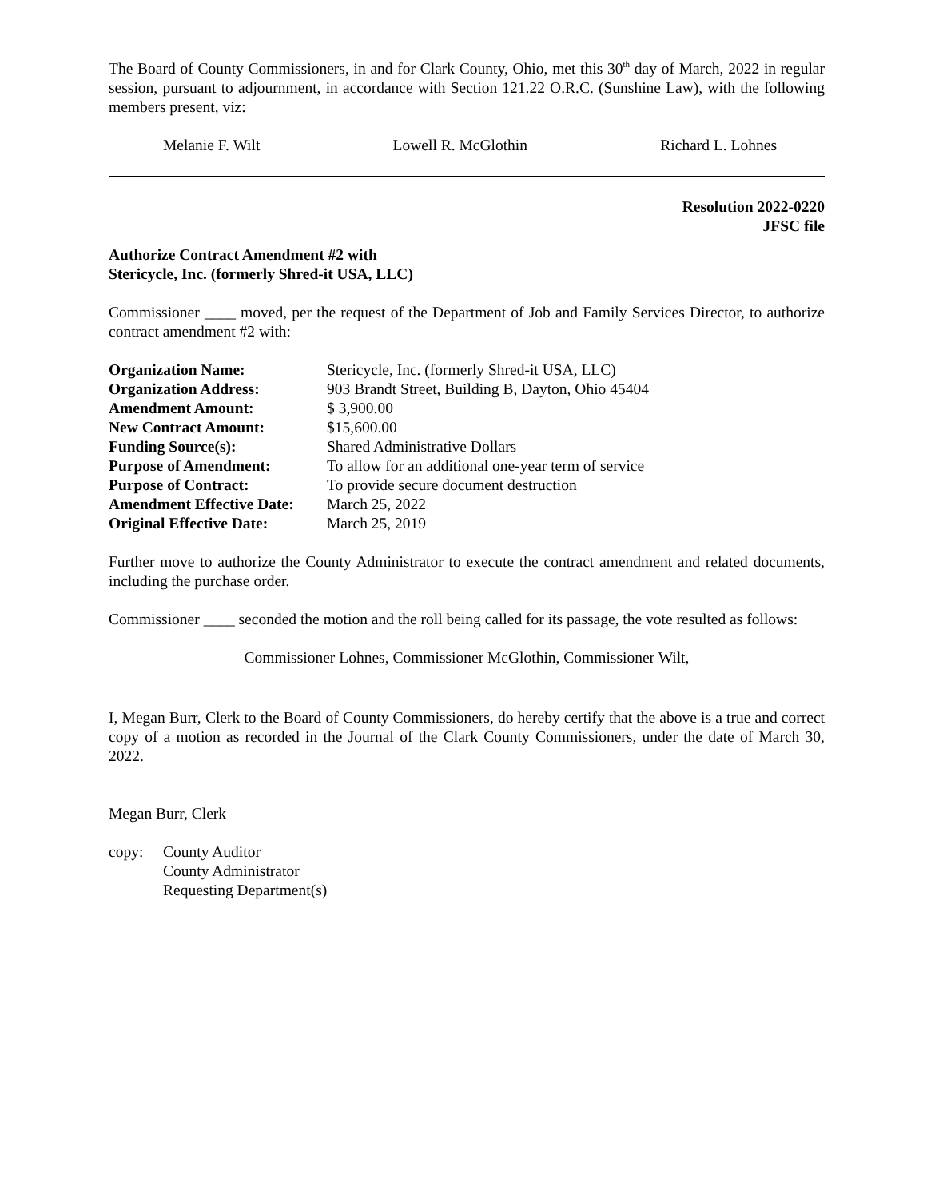The Board of County Commissioners, in and for Clark County, Ohio, met this 30<sup>th</sup> day of March, 2022 in regular session, pursuant to adjournment, in accordance with Section 121.22 O.R.C. (Sunshine Law), with the following members present, viz:
Melanie F. Wilt Lowell R. McGlothin Richard L. Lohnes
Resolution 2022-0220
JFSC file
Authorize Contract Amendment #2 with
Stericycle, Inc. (formerly Shred-it USA, LLC)
Commissioner ____ moved, per the request of the Department of Job and Family Services Director, to authorize contract amendment #2 with:
| Organization Name: | Stericycle, Inc. (formerly Shred-it USA, LLC) |
| Organization Address: | 903 Brandt Street, Building B, Dayton, Ohio 45404 |
| Amendment Amount: | $ 3,900.00 |
| New Contract Amount: | $15,600.00 |
| Funding Source(s): | Shared Administrative Dollars |
| Purpose of Amendment: | To allow for an additional one-year term of service |
| Purpose of Contract: | To provide secure document destruction |
| Amendment Effective Date: | March 25, 2022 |
| Original Effective Date: | March 25, 2019 |
Further move to authorize the County Administrator to execute the contract amendment and related documents, including the purchase order.
Commissioner ____ seconded the motion and the roll being called for its passage, the vote resulted as follows:
Commissioner Lohnes, Commissioner McGlothin, Commissioner Wilt,
I, Megan Burr, Clerk to the Board of County Commissioners, do hereby certify that the above is a true and correct copy of a motion as recorded in the Journal of the Clark County Commissioners, under the date of March 30, 2022.
Megan Burr, Clerk
copy: County Auditor
County Administrator
Requesting Department(s)